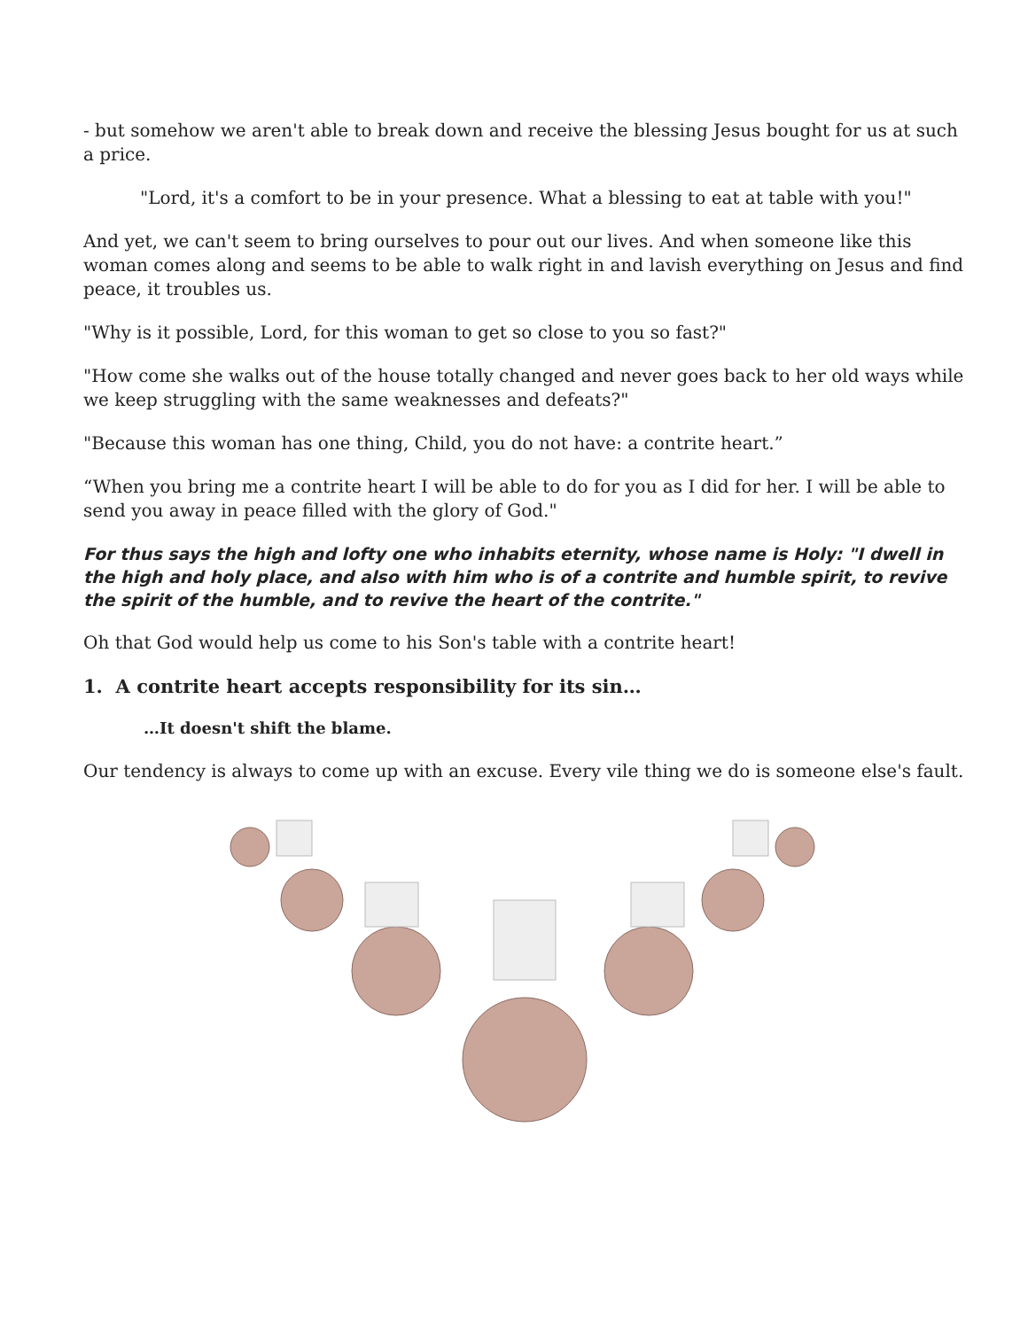- but somehow we aren't able to break down and receive the blessing Jesus bought for us at such a price.
"Lord, it's a comfort to be in your presence. What a blessing to eat at table with you!"
And yet, we can't seem to bring ourselves to pour out our lives. And when someone like this woman comes along and seems to be able to walk right in and lavish everything on Jesus and find peace, it troubles us.
"Why is it possible, Lord, for this woman to get so close to you so fast?"
"How come she walks out of the house totally changed and never goes back to her old ways while we keep struggling with the same weaknesses and defeats?"
"Because this woman has one thing, Child, you do not have: a contrite heart.”
“When you bring me a contrite heart I will be able to do for you as I did for her. I will be able to send you away in peace filled with the glory of God."
For thus says the high and lofty one who inhabits eternity, whose name is Holy: "I dwell in the high and holy place, and also with him who is of a contrite and humble spirit, to revive the spirit of the humble, and to revive the heart of the contrite."
Oh that God would help us come to his Son's table with a contrite heart!
1. A contrite heart accepts responsibility for its sin…
…It doesn't shift the blame.
Our tendency is always to come up with an excuse. Every vile thing we do is someone else's fault.